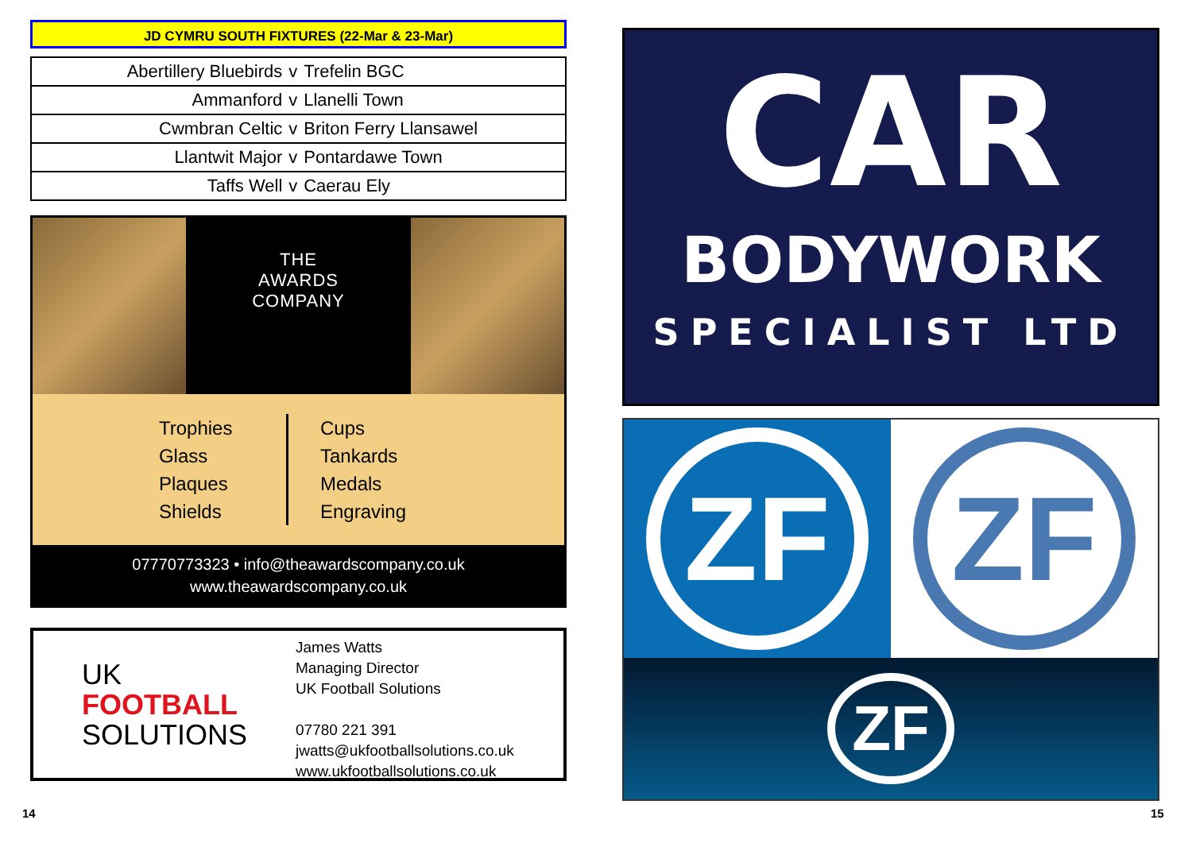JD CYMRU SOUTH FIXTURES (22-Mar & 23-Mar)
| Abertillery Bluebirds | v | Trefelin BGC |
| Ammanford | v | Llanelli Town |
| Cwmbran Celtic | v | Briton Ferry Llansawel |
| Llantwit Major | v | Pontardawe Town |
| Taffs Well | v | Caerau Ely |
THE
AWARDS
COMPANY
Trophies
Glass
Plaques
Shields
Cups
Tankards
Medals
Engraving
07770773323 • info@theawardscompany.co.uk
www.theawardscompany.co.uk
UK
FOOTBALL
SOLUTIONS
James Watts
Managing Director
UK Football Solutions
07780 221 391
jwatts@ukfootballsolutions.co.uk
www.ukfootballsolutions.co.uk
CAR
BODYWORK
SPECIALIST LTD
ZF ZF
ZF
14 15